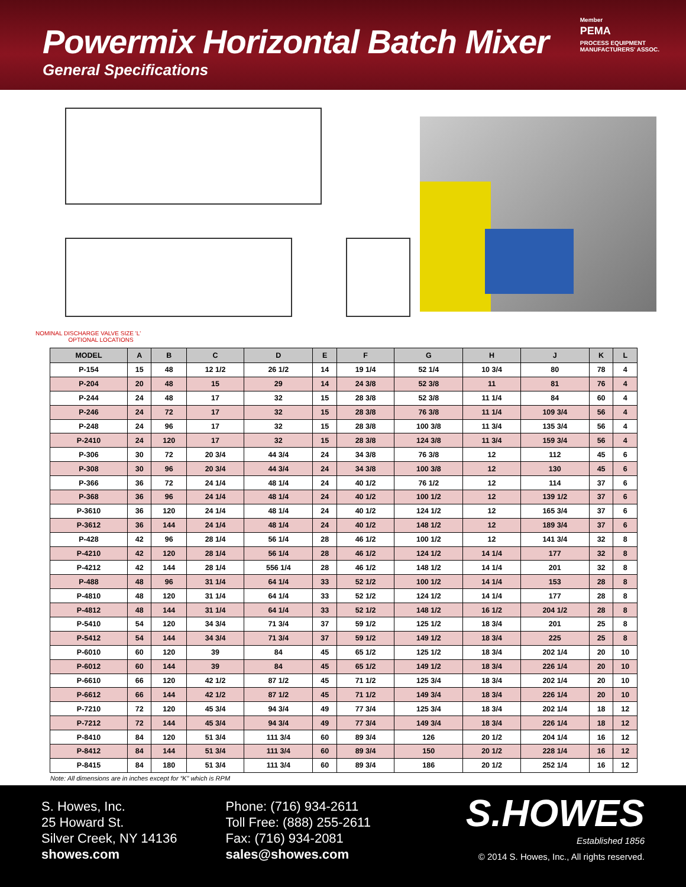Powermix Horizontal Batch Mixer
General Specifications
Member
PEMA
PROCESS EQUIPMENT
MANUFACTURERS' ASSOC.
NOMINAL DISCHARGE VALVE SIZE 'L'
OPTIONAL LOCATIONS
| MODEL | A | B | C | D | E | F | G | H | J | K | L |
| --- | --- | --- | --- | --- | --- | --- | --- | --- | --- | --- | --- |
| P-154 | 15 | 48 | 12 1/2 | 26 1/2 | 14 | 19 1/4 | 52 1/4 | 10 3/4 | 80 | 78 | 4 |
| P-204 | 20 | 48 | 15 | 29 | 14 | 24 3/8 | 52 3/8 | 11 | 81 | 76 | 4 |
| P-244 | 24 | 48 | 17 | 32 | 15 | 28 3/8 | 52 3/8 | 11 1/4 | 84 | 60 | 4 |
| P-246 | 24 | 72 | 17 | 32 | 15 | 28 3/8 | 76 3/8 | 11 1/4 | 109 3/4 | 56 | 4 |
| P-248 | 24 | 96 | 17 | 32 | 15 | 28 3/8 | 100 3/8 | 11 3/4 | 135 3/4 | 56 | 4 |
| P-2410 | 24 | 120 | 17 | 32 | 15 | 28 3/8 | 124 3/8 | 11 3/4 | 159 3/4 | 56 | 4 |
| P-306 | 30 | 72 | 20 3/4 | 44 3/4 | 24 | 34 3/8 | 76 3/8 | 12 | 112 | 45 | 6 |
| P-308 | 30 | 96 | 20 3/4 | 44 3/4 | 24 | 34 3/8 | 100 3/8 | 12 | 130 | 45 | 6 |
| P-366 | 36 | 72 | 24 1/4 | 48 1/4 | 24 | 40 1/2 | 76 1/2 | 12 | 114 | 37 | 6 |
| P-368 | 36 | 96 | 24 1/4 | 48 1/4 | 24 | 40 1/2 | 100 1/2 | 12 | 139 1/2 | 37 | 6 |
| P-3610 | 36 | 120 | 24 1/4 | 48 1/4 | 24 | 40 1/2 | 124 1/2 | 12 | 165 3/4 | 37 | 6 |
| P-3612 | 36 | 144 | 24 1/4 | 48 1/4 | 24 | 40 1/2 | 148 1/2 | 12 | 189 3/4 | 37 | 6 |
| P-428 | 42 | 96 | 28 1/4 | 56 1/4 | 28 | 46 1/2 | 100 1/2 | 12 | 141 3/4 | 32 | 8 |
| P-4210 | 42 | 120 | 28 1/4 | 56 1/4 | 28 | 46 1/2 | 124 1/2 | 14 1/4 | 177 | 32 | 8 |
| P-4212 | 42 | 144 | 28 1/4 | 556 1/4 | 28 | 46 1/2 | 148 1/2 | 14 1/4 | 201 | 32 | 8 |
| P-488 | 48 | 96 | 31 1/4 | 64 1/4 | 33 | 52 1/2 | 100 1/2 | 14 1/4 | 153 | 28 | 8 |
| P-4810 | 48 | 120 | 31 1/4 | 64 1/4 | 33 | 52 1/2 | 124 1/2 | 14 1/4 | 177 | 28 | 8 |
| P-4812 | 48 | 144 | 31 1/4 | 64 1/4 | 33 | 52 1/2 | 148 1/2 | 16 1/2 | 204 1/2 | 28 | 8 |
| P-5410 | 54 | 120 | 34 3/4 | 71 3/4 | 37 | 59 1/2 | 125 1/2 | 18 3/4 | 201 | 25 | 8 |
| P-5412 | 54 | 144 | 34 3/4 | 71 3/4 | 37 | 59 1/2 | 149 1/2 | 18 3/4 | 225 | 25 | 8 |
| P-6010 | 60 | 120 | 39 | 84 | 45 | 65 1/2 | 125 1/2 | 18 3/4 | 202 1/4 | 20 | 10 |
| P-6012 | 60 | 144 | 39 | 84 | 45 | 65 1/2 | 149 1/2 | 18 3/4 | 226 1/4 | 20 | 10 |
| P-6610 | 66 | 120 | 42 1/2 | 87 1/2 | 45 | 71 1/2 | 125 3/4 | 18 3/4 | 202 1/4 | 20 | 10 |
| P-6612 | 66 | 144 | 42 1/2 | 87 1/2 | 45 | 71 1/2 | 149 3/4 | 18 3/4 | 226 1/4 | 20 | 10 |
| P-7210 | 72 | 120 | 45 3/4 | 94 3/4 | 49 | 77 3/4 | 125 3/4 | 18 3/4 | 202 1/4 | 18 | 12 |
| P-7212 | 72 | 144 | 45 3/4 | 94 3/4 | 49 | 77 3/4 | 149 3/4 | 18 3/4 | 226 1/4 | 18 | 12 |
| P-8410 | 84 | 120 | 51 3/4 | 111 3/4 | 60 | 89 3/4 | 126 | 20 1/2 | 204 1/4 | 16 | 12 |
| P-8412 | 84 | 144 | 51 3/4 | 111 3/4 | 60 | 89 3/4 | 150 | 20 1/2 | 228 1/4 | 16 | 12 |
| P-8415 | 84 | 180 | 51 3/4 | 111 3/4 | 60 | 89 3/4 | 186 | 20 1/2 | 252 1/4 | 16 | 12 |
Note: All dimensions are in inches except for “K” which is RPM
S. Howes, Inc.
25 Howard St.
Silver Creek, NY 14136
showes.com
Phone: (716) 934-2611
Toll Free: (888) 255-2611
Fax: (716) 934-2081
sales@showes.com
S.HOWES
Established 1856
© 2014 S. Howes, Inc., All rights reserved.